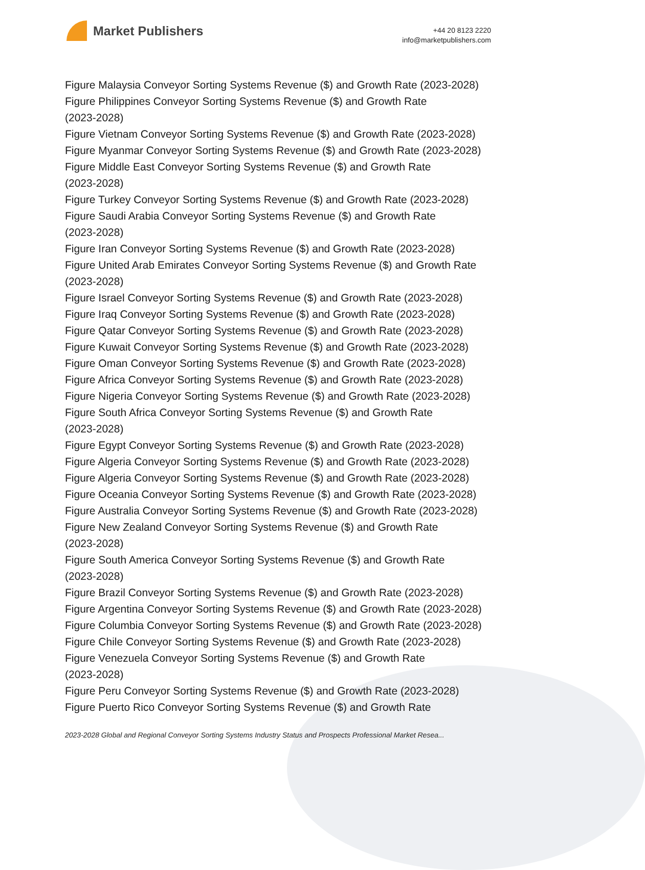Market Publishers
+44 20 8123 2220
info@marketpublishers.com
Figure Malaysia Conveyor Sorting Systems Revenue ($) and Growth Rate (2023-2028)
Figure Philippines Conveyor Sorting Systems Revenue ($) and Growth Rate
(2023-2028)
Figure Vietnam Conveyor Sorting Systems Revenue ($) and Growth Rate (2023-2028)
Figure Myanmar Conveyor Sorting Systems Revenue ($) and Growth Rate (2023-2028)
Figure Middle East Conveyor Sorting Systems Revenue ($) and Growth Rate
(2023-2028)
Figure Turkey Conveyor Sorting Systems Revenue ($) and Growth Rate (2023-2028)
Figure Saudi Arabia Conveyor Sorting Systems Revenue ($) and Growth Rate
(2023-2028)
Figure Iran Conveyor Sorting Systems Revenue ($) and Growth Rate (2023-2028)
Figure United Arab Emirates Conveyor Sorting Systems Revenue ($) and Growth Rate
(2023-2028)
Figure Israel Conveyor Sorting Systems Revenue ($) and Growth Rate (2023-2028)
Figure Iraq Conveyor Sorting Systems Revenue ($) and Growth Rate (2023-2028)
Figure Qatar Conveyor Sorting Systems Revenue ($) and Growth Rate (2023-2028)
Figure Kuwait Conveyor Sorting Systems Revenue ($) and Growth Rate (2023-2028)
Figure Oman Conveyor Sorting Systems Revenue ($) and Growth Rate (2023-2028)
Figure Africa Conveyor Sorting Systems Revenue ($) and Growth Rate (2023-2028)
Figure Nigeria Conveyor Sorting Systems Revenue ($) and Growth Rate (2023-2028)
Figure South Africa Conveyor Sorting Systems Revenue ($) and Growth Rate
(2023-2028)
Figure Egypt Conveyor Sorting Systems Revenue ($) and Growth Rate (2023-2028)
Figure Algeria Conveyor Sorting Systems Revenue ($) and Growth Rate (2023-2028)
Figure Algeria Conveyor Sorting Systems Revenue ($) and Growth Rate (2023-2028)
Figure Oceania Conveyor Sorting Systems Revenue ($) and Growth Rate (2023-2028)
Figure Australia Conveyor Sorting Systems Revenue ($) and Growth Rate (2023-2028)
Figure New Zealand Conveyor Sorting Systems Revenue ($) and Growth Rate
(2023-2028)
Figure South America Conveyor Sorting Systems Revenue ($) and Growth Rate
(2023-2028)
Figure Brazil Conveyor Sorting Systems Revenue ($) and Growth Rate (2023-2028)
Figure Argentina Conveyor Sorting Systems Revenue ($) and Growth Rate (2023-2028)
Figure Columbia Conveyor Sorting Systems Revenue ($) and Growth Rate (2023-2028)
Figure Chile Conveyor Sorting Systems Revenue ($) and Growth Rate (2023-2028)
Figure Venezuela Conveyor Sorting Systems Revenue ($) and Growth Rate
(2023-2028)
Figure Peru Conveyor Sorting Systems Revenue ($) and Growth Rate (2023-2028)
Figure Puerto Rico Conveyor Sorting Systems Revenue ($) and Growth Rate
2023-2028 Global and Regional Conveyor Sorting Systems Industry Status and Prospects Professional Market Resea...